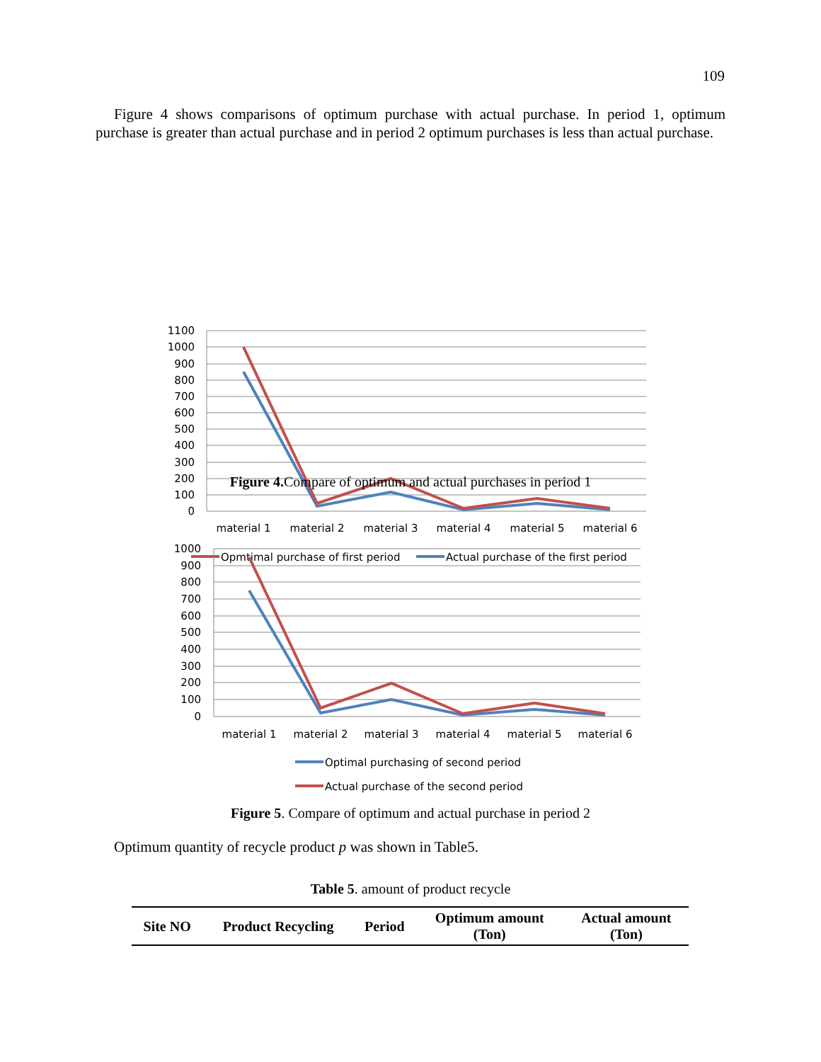109
Figure 4 shows comparisons of optimum purchase with actual purchase. In period 1, optimum purchase is greater than actual purchase and in period 2 optimum purchases is less than actual purchase.
1100
1000
900
800
700
600
500
400
300
200
100
0
material 1
material 2
material 3
material 4
material 5
material 6
Opmtimal purchase of first period
Actual purchase of the first period
Figure 4. Compare of optimum and actual purchases in period 1
1000
900
800
700
600
500
400
300
200
100
0
material 1
material 2
material 3
material 4
material 5
material 6
Optimal purchasing of second period
Actual purchase of the second period
Figure 5. Compare of optimum and actual purchase in period 2
Optimum quantity of recycle product p was shown in Table5.
Table 5. amount of product recycle
| Site NO | Product Recycling | Period | Optimum amount (Ton) | Actual amount (Ton) |
| --- | --- | --- | --- | --- |